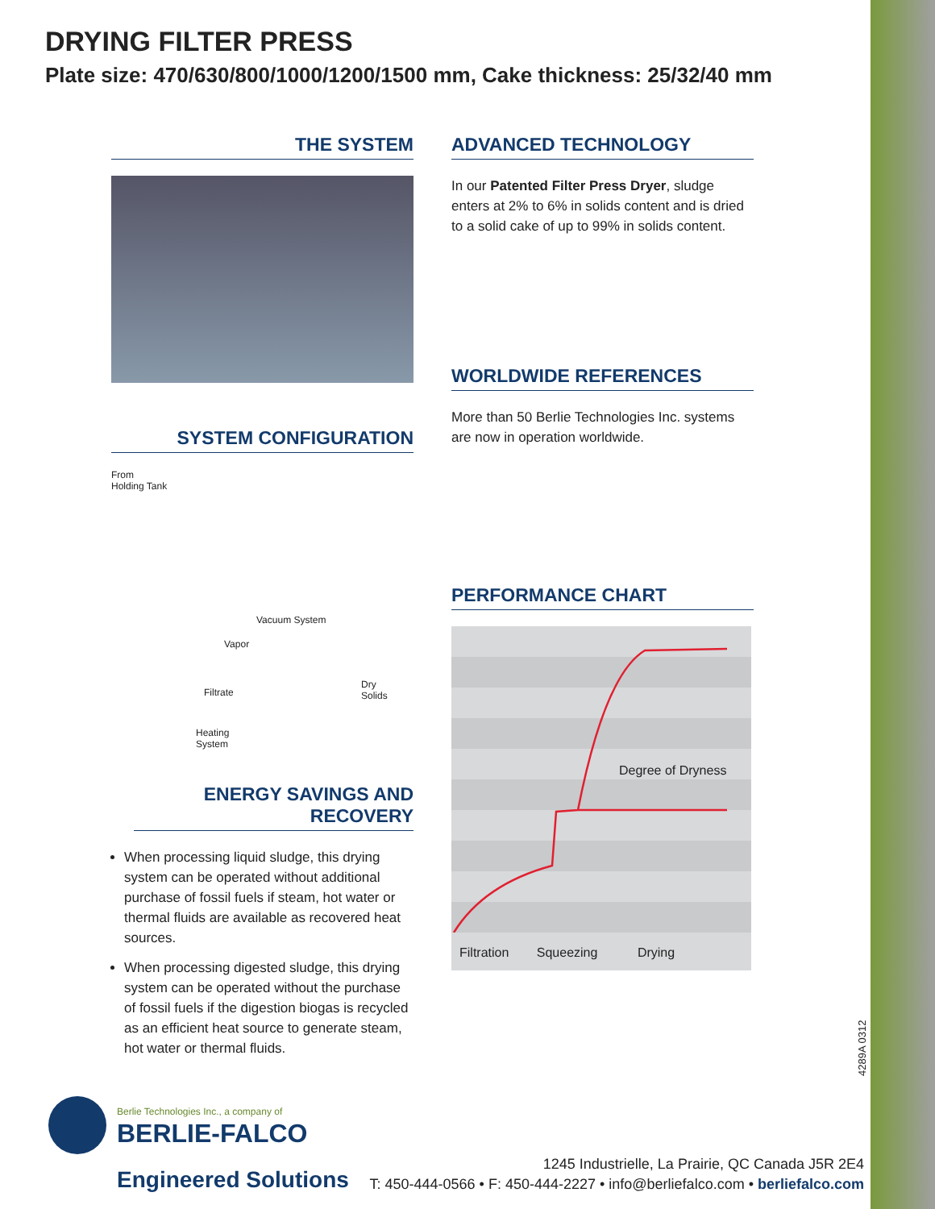DRYING FILTER PRESS
Plate size: 470/630/800/1000/1200/1500 mm, Cake thickness: 25/32/40 mm
THE SYSTEM
SYSTEM CONFIGURATION
From
Holding Tank
Vacuum System
Vapor
Filtrate
Dry
Solids
Heating
System
ENERGY SAVINGS AND RECOVERY
When processing liquid sludge, this drying system can be operated without additional purchase of fossil fuels if steam, hot water or thermal fluids are available as recovered heat sources.
When processing digested sludge, this drying system can be operated without the purchase of fossil fuels if the digestion biogas is recycled as an efficient heat source to generate steam, hot water or thermal fluids.
ADVANCED TECHNOLOGY
In our Patented Filter Press Dryer, sludge enters at 2% to 6% in solids content and is dried to a solid cake of up to 99% in solids content.
WORLDWIDE REFERENCES
More than 50 Berlie Technologies Inc. systems are now in operation worldwide.
PERFORMANCE CHART
Degree of Dryness
Filtration Squeezing Drying
4289A 0312
Berlie Technologies Inc., a company of
BERLIE-FALCO
Engineered Solutions
1245 Industrielle, La Prairie, QC Canada J5R 2E4
T: 450-444-0566 • F: 450-444-2227 • info@berliefalco.com • berliefalco.com